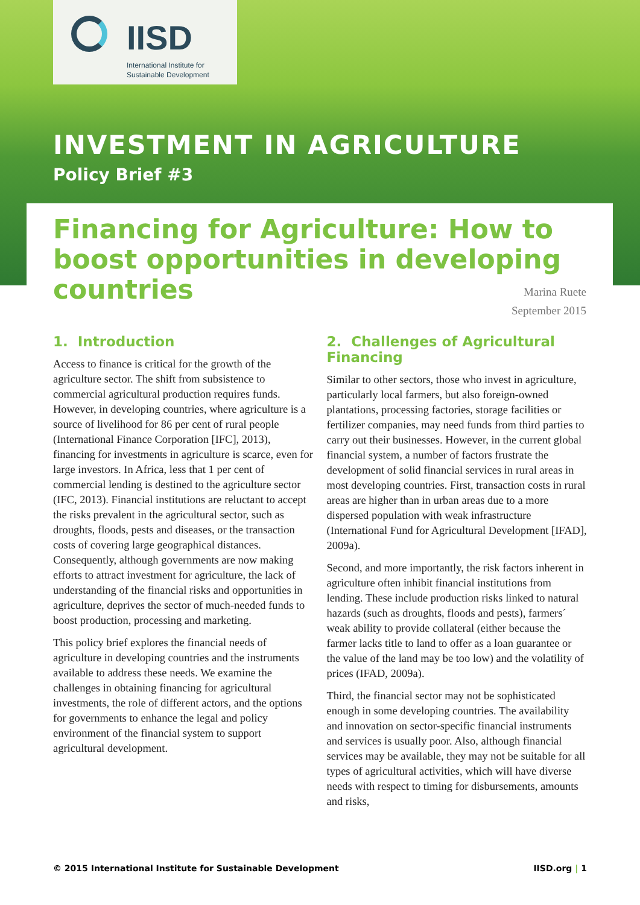IISD
International Institute for
Sustainable Development
INVESTMENT IN AGRICULTURE
Policy Brief #3
Financing for Agriculture: How to boost opportunities in developing countries
Marina Ruete
September 2015
1. Introduction
Access to finance is critical for the growth of the agriculture sector. The shift from subsistence to commercial agricultural production requires funds. However, in developing countries, where agriculture is a source of livelihood for 86 per cent of rural people (International Finance Corporation [IFC], 2013), financing for investments in agriculture is scarce, even for large investors. In Africa, less that 1 per cent of commercial lending is destined to the agriculture sector (IFC, 2013). Financial institutions are reluctant to accept the risks prevalent in the agricultural sector, such as droughts, floods, pests and diseases, or the transaction costs of covering large geographical distances. Consequently, although governments are now making efforts to attract investment for agriculture, the lack of understanding of the financial risks and opportunities in agriculture, deprives the sector of much-needed funds to boost production, processing and marketing.
This policy brief explores the financial needs of agriculture in developing countries and the instruments available to address these needs. We examine the challenges in obtaining financing for agricultural investments, the role of different actors, and the options for governments to enhance the legal and policy environment of the financial system to support agricultural development.
2. Challenges of Agricultural Financing
Similar to other sectors, those who invest in agriculture, particularly local farmers, but also foreign-owned plantations, processing factories, storage facilities or fertilizer companies, may need funds from third parties to carry out their businesses. However, in the current global financial system, a number of factors frustrate the development of solid financial services in rural areas in most developing countries. First, transaction costs in rural areas are higher than in urban areas due to a more dispersed population with weak infrastructure (International Fund for Agricultural Development [IFAD], 2009a).
Second, and more importantly, the risk factors inherent in agriculture often inhibit financial institutions from lending. These include production risks linked to natural hazards (such as droughts, floods and pests), farmers´ weak ability to provide collateral (either because the farmer lacks title to land to offer as a loan guarantee or the value of the land may be too low) and the volatility of prices (IFAD, 2009a).
Third, the financial sector may not be sophisticated enough in some developing countries. The availability and innovation on sector-specific financial instruments and services is usually poor. Also, although financial services may be available, they may not be suitable for all types of agricultural activities, which will have diverse needs with respect to timing for disbursements, amounts and risks,
© 2015 International Institute for Sustainable Development IISD.org | 1